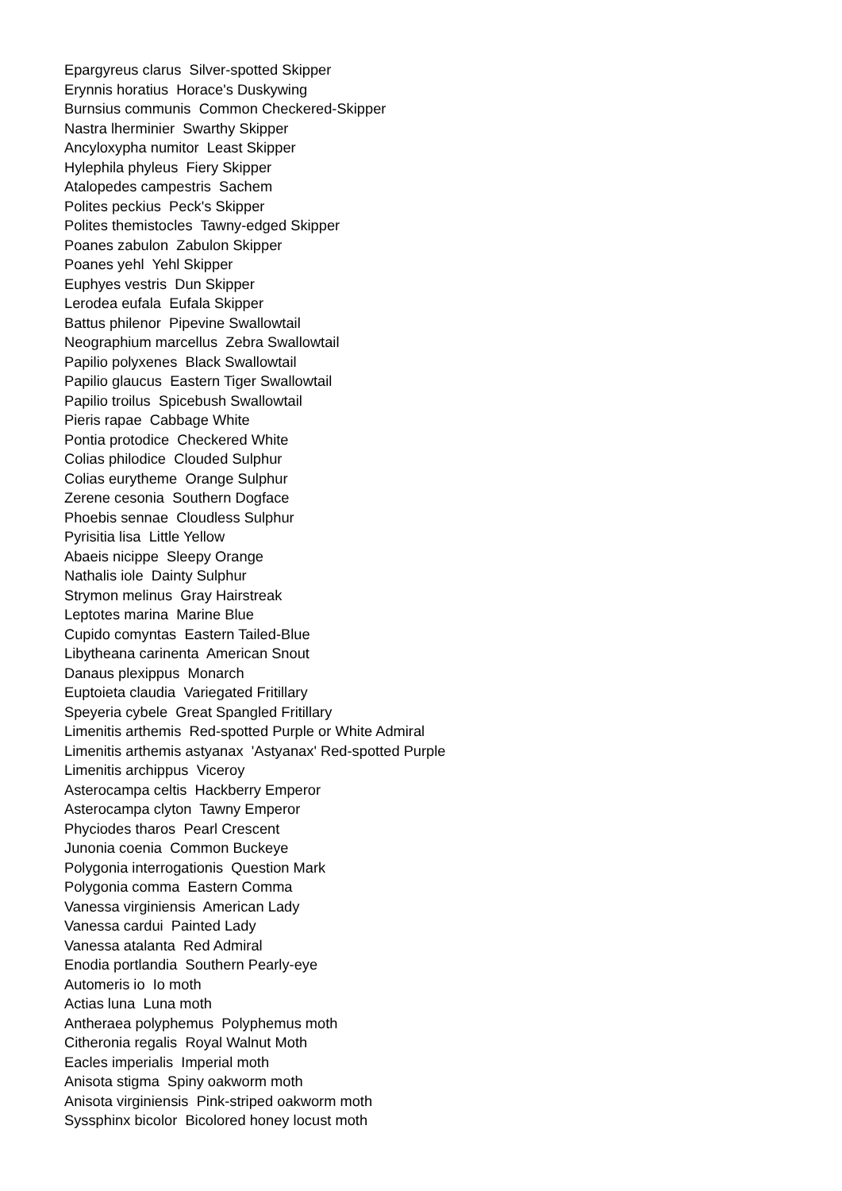Epargyreus clarus Silver-spotted Skipper
Erynnis horatius Horace's Duskywing
Burnsius communis Common Checkered-Skipper
Nastra lherminier Swarthy Skipper
Ancyloxypha numitor Least Skipper
Hylephila phyleus Fiery Skipper
Atalopedes campestris Sachem
Polites peckius Peck's Skipper
Polites themistocles Tawny-edged Skipper
Poanes zabulon Zabulon Skipper
Poanes yehl Yehl Skipper
Euphyes vestris Dun Skipper
Lerodea eufala Eufala Skipper
Battus philenor Pipevine Swallowtail
Neographium marcellus Zebra Swallowtail
Papilio polyxenes Black Swallowtail
Papilio glaucus Eastern Tiger Swallowtail
Papilio troilus Spicebush Swallowtail
Pieris rapae Cabbage White
Pontia protodice Checkered White
Colias philodice Clouded Sulphur
Colias eurytheme Orange Sulphur
Zerene cesonia Southern Dogface
Phoebis sennae Cloudless Sulphur
Pyrisitia lisa Little Yellow
Abaeis nicippe Sleepy Orange
Nathalis iole Dainty Sulphur
Strymon melinus Gray Hairstreak
Leptotes marina Marine Blue
Cupido comyntas Eastern Tailed-Blue
Libytheana carinenta American Snout
Danaus plexippus Monarch
Euptoieta claudia Variegated Fritillary
Speyeria cybele Great Spangled Fritillary
Limenitis arthemis Red-spotted Purple or White Admiral
Limenitis arthemis astyanax 'Astyanax' Red-spotted Purple
Limenitis archippus Viceroy
Asterocampa celtis Hackberry Emperor
Asterocampa clyton Tawny Emperor
Phyciodes tharos Pearl Crescent
Junonia coenia Common Buckeye
Polygonia interrogationis Question Mark
Polygonia comma Eastern Comma
Vanessa virginiensis American Lady
Vanessa cardui Painted Lady
Vanessa atalanta Red Admiral
Enodia portlandia Southern Pearly-eye
Automeris io Io moth
Actias luna Luna moth
Antheraea polyphemus Polyphemus moth
Citheronia regalis Royal Walnut Moth
Eacles imperialis Imperial moth
Anisota stigma Spiny oakworm moth
Anisota virginiensis Pink-striped oakworm moth
Syssphinx bicolor Bicolored honey locust moth